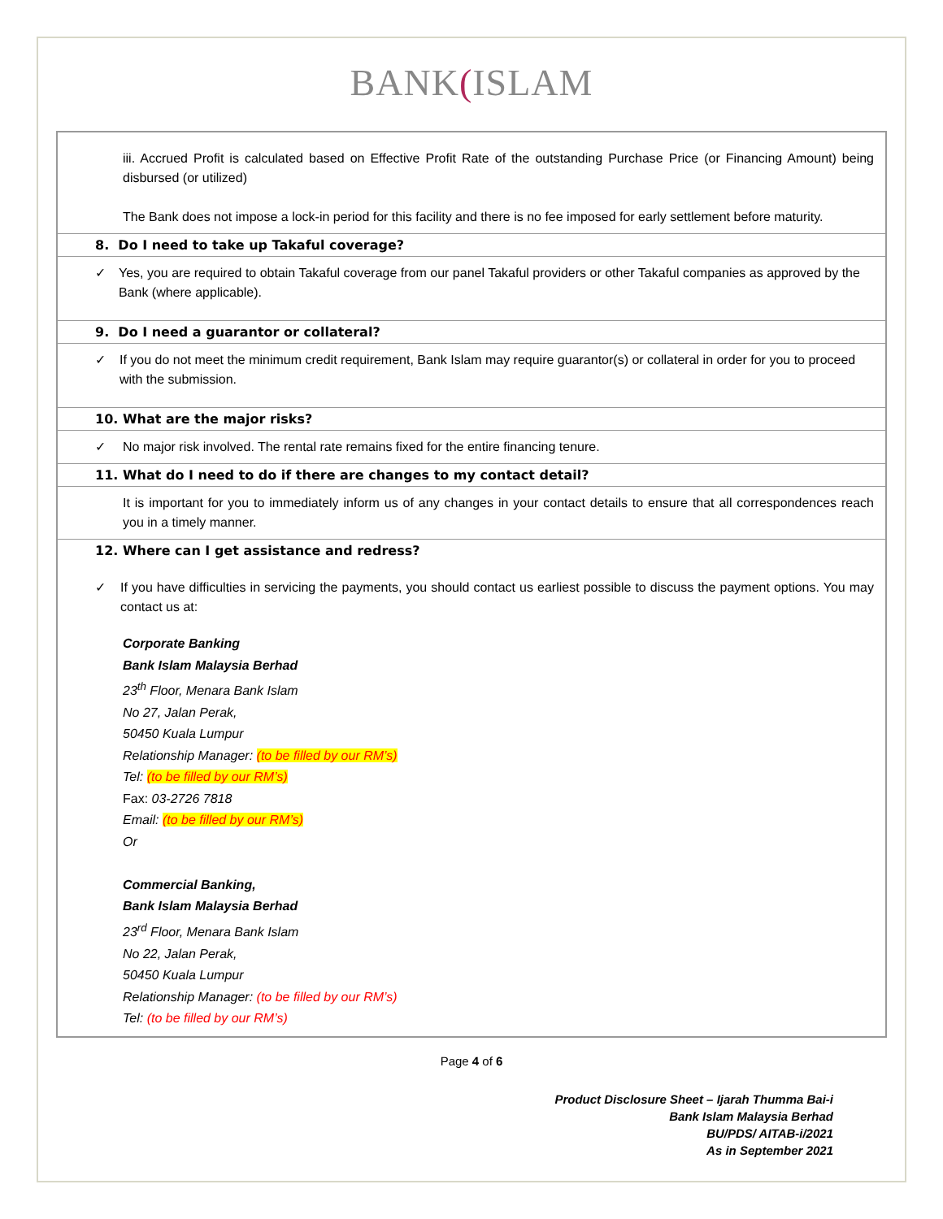BANK(ISLAM
iii. Accrued Profit is calculated based on Effective Profit Rate of the outstanding Purchase Price (or Financing Amount) being disbursed (or utilized)
The Bank does not impose a lock-in period for this facility and there is no fee imposed for early settlement before maturity.
8. Do I need to take up Takaful coverage?
✓ Yes, you are required to obtain Takaful coverage from our panel Takaful providers or other Takaful companies as approved by the Bank (where applicable).
9. Do I need a guarantor or collateral?
✓ If you do not meet the minimum credit requirement, Bank Islam may require guarantor(s) or collateral in order for you to proceed with the submission.
10. What are the major risks?
✓ No major risk involved. The rental rate remains fixed for the entire financing tenure.
11. What do I need to do if there are changes to my contact detail?
It is important for you to immediately inform us of any changes in your contact details to ensure that all correspondences reach you in a timely manner.
12. Where can I get assistance and redress?
✓ If you have difficulties in servicing the payments, you should contact us earliest possible to discuss the payment options. You may contact us at:
Corporate Banking
Bank Islam Malaysia Berhad
23<sup>th</sup> Floor, Menara Bank Islam
No 27, Jalan Perak,
50450 Kuala Lumpur
Relationship Manager: (to be filled by our RM’s)
Tel: (to be filled by our RM’s)
Fax: 03-2726 7818
Email: (to be filled by our RM’s)
Or
Commercial Banking,
Bank Islam Malaysia Berhad
23<sup>rd</sup> Floor, Menara Bank Islam
No 22, Jalan Perak,
50450 Kuala Lumpur
Relationship Manager: (to be filled by our RM’s)
Tel: (to be filled by our RM’s)
Page 4 of 6
Product Disclosure Sheet – Ijarah Thumma Bai-i
Bank Islam Malaysia Berhad
BU/PDS/ AITAB-i/2021
As in September 2021